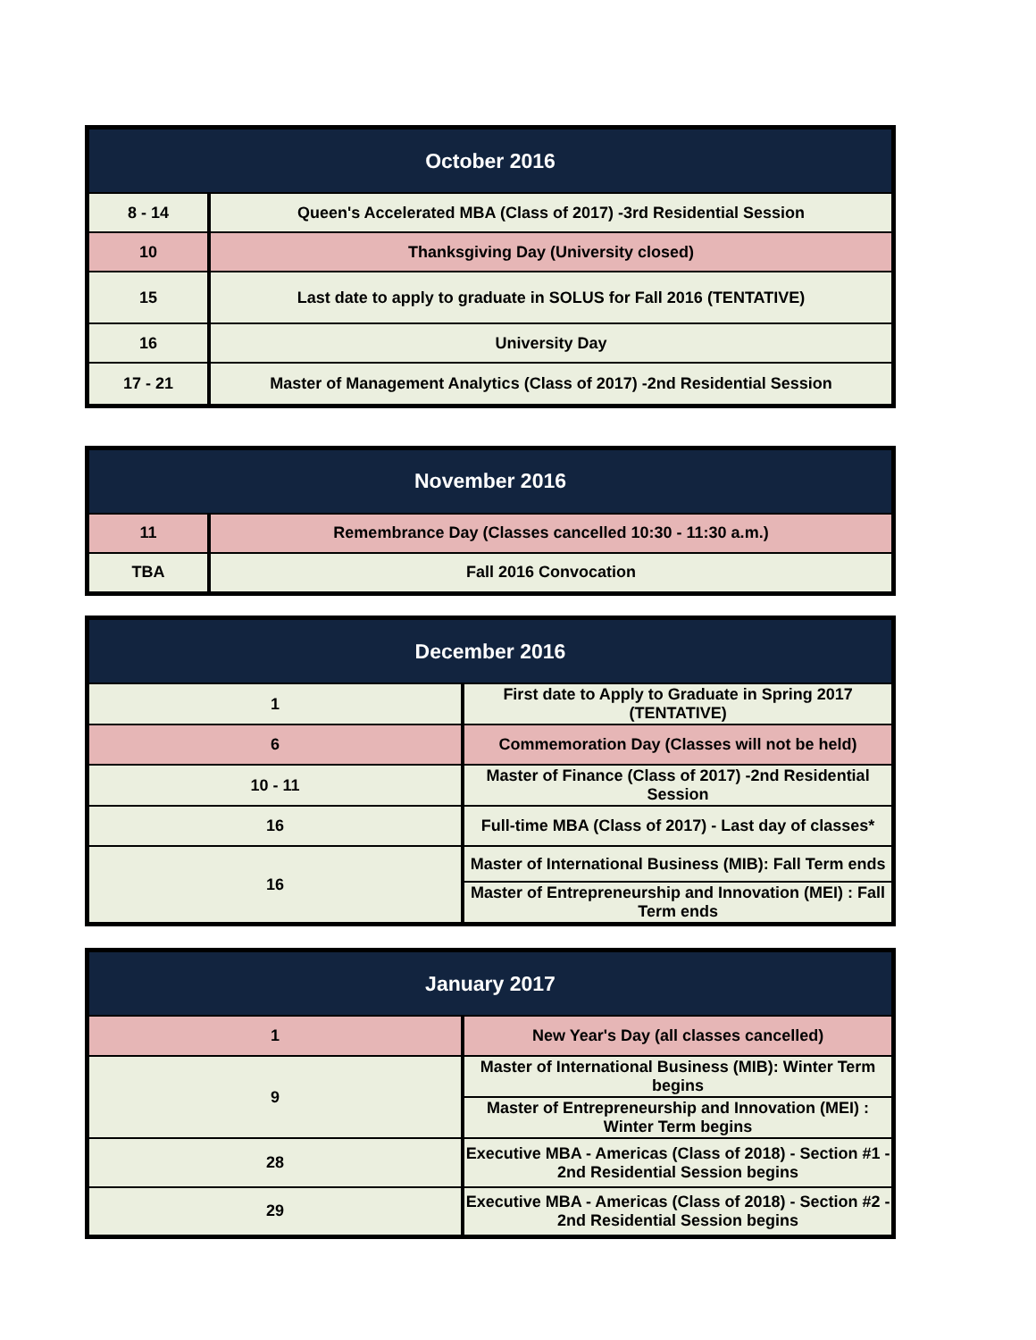| October 2016 | |
| --- | --- |
| 8 - 14 | Queen's Accelerated MBA (Class of 2017) -3rd Residential Session |
| 10 | Thanksgiving Day (University closed) |
| 15 | Last date to apply to graduate in SOLUS for Fall 2016 (TENTATIVE) |
| 16 | University Day |
| 17 - 21 | Master of Management Analytics (Class of 2017) -2nd Residential Session |
| November 2016 | |
| --- | --- |
| 11 | Remembrance Day (Classes cancelled 10:30 - 11:30 a.m.) |
| TBA | Fall 2016 Convocation |
| December 2016 | |
| --- | --- |
| 1 | First date to Apply to Graduate in Spring 2017 (TENTATIVE) |
| 6 | Commemoration Day (Classes will not be held) |
| 10 - 11 | Master of Finance (Class of 2017) -2nd Residential Session |
| 16 | Full-time MBA (Class of 2017) - Last day of classes* |
| 16 | Master of International Business (MIB): Fall Term ends |
| | Master of Entrepreneurship and Innovation (MEI) : Fall Term ends |
| January 2017 | |
| --- | --- |
| 1 | New Year's Day (all classes cancelled) |
| 9 | Master of International Business (MIB): Winter Term begins |
| | Master of Entrepreneurship and Innovation (MEI) : Winter Term begins |
| 28 | Executive MBA - Americas (Class of 2018) - Section #1 - 2nd Residential Session begins |
| 29 | Executive MBA - Americas (Class of 2018) - Section #2 - 2nd Residential Session begins |